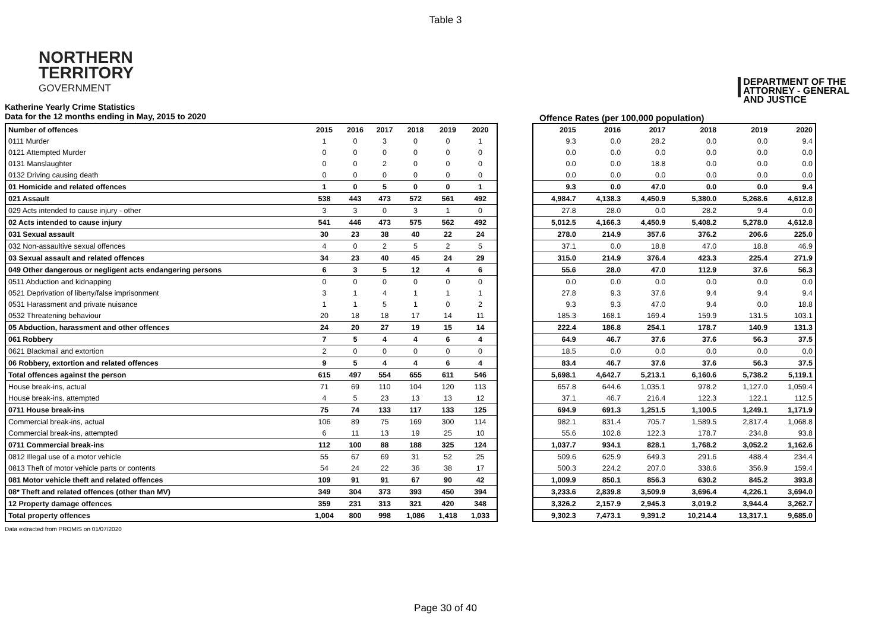Table 3
NORTHERN
TERRITORY
GOVERNMENT
DEPARTMENT OF THE
ATTORNEY - GENERAL
AND JUSTICE
Katherine Yearly Crime Statistics
Data for the 12 months ending in May, 2015 to 2020
Offence Rates (per 100,000 population)
| Number of offences | 2015 | 2016 | 2017 | 2018 | 2019 | 2020 |
| --- | --- | --- | --- | --- | --- | --- |
| 0111 Murder | 1 | 0 | 3 | 0 | 0 | 1 |
| 0121 Attempted Murder | 0 | 0 | 0 | 0 | 0 | 0 |
| 0131 Manslaughter | 0 | 0 | 2 | 0 | 0 | 0 |
| 0132 Driving causing death | 0 | 0 | 0 | 0 | 0 | 0 |
| 01 Homicide and related offences | 1 | 0 | 5 | 0 | 0 | 1 |
| 021 Assault | 538 | 443 | 473 | 572 | 561 | 492 |
| 029 Acts intended to cause injury - other | 3 | 3 | 0 | 3 | 1 | 0 |
| 02 Acts intended to cause injury | 541 | 446 | 473 | 575 | 562 | 492 |
| 031 Sexual assault | 30 | 23 | 38 | 40 | 22 | 24 |
| 032 Non-assaultive sexual offences | 4 | 0 | 2 | 5 | 2 | 5 |
| 03 Sexual assault and related offences | 34 | 23 | 40 | 45 | 24 | 29 |
| 049 Other dangerous or negligent acts endangering persons | 6 | 3 | 5 | 12 | 4 | 6 |
| 0511 Abduction and kidnapping | 0 | 0 | 0 | 0 | 0 | 0 |
| 0521 Deprivation of liberty/false imprisonment | 3 | 1 | 4 | 1 | 1 | 1 |
| 0531 Harassment and private nuisance | 1 | 1 | 5 | 1 | 0 | 2 |
| 0532 Threatening behaviour | 20 | 18 | 18 | 17 | 14 | 11 |
| 05 Abduction, harassment and other offences | 24 | 20 | 27 | 19 | 15 | 14 |
| 061 Robbery | 7 | 5 | 4 | 4 | 6 | 4 |
| 0621 Blackmail and extortion | 2 | 0 | 0 | 0 | 0 | 0 |
| 06 Robbery, extortion and related offences | 9 | 5 | 4 | 4 | 6 | 4 |
| Total offences against the person | 615 | 497 | 554 | 655 | 611 | 546 |
| House break-ins, actual | 71 | 69 | 110 | 104 | 120 | 113 |
| House break-ins, attempted | 4 | 5 | 23 | 13 | 13 | 12 |
| 0711 House break-ins | 75 | 74 | 133 | 117 | 133 | 125 |
| Commercial break-ins, actual | 106 | 89 | 75 | 169 | 300 | 114 |
| Commercial break-ins, attempted | 6 | 11 | 13 | 19 | 25 | 10 |
| 0711 Commercial break-ins | 112 | 100 | 88 | 188 | 325 | 124 |
| 0812 Illegal use of a motor vehicle | 55 | 67 | 69 | 31 | 52 | 25 |
| 0813 Theft of motor vehicle parts or contents | 54 | 24 | 22 | 36 | 38 | 17 |
| 081 Motor vehicle theft and related offences | 109 | 91 | 91 | 67 | 90 | 42 |
| 08* Theft and related offences (other than MV) | 349 | 304 | 373 | 393 | 450 | 394 |
| 12 Property damage offences | 359 | 231 | 313 | 321 | 420 | 348 |
| Total property offences | 1,004 | 800 | 998 | 1,086 | 1,418 | 1,033 |
| 2015 | 2016 | 2017 | 2018 | 2019 | 2020 |
| --- | --- | --- | --- | --- | --- |
| 9.3 | 0.0 | 28.2 | 0.0 | 0.0 | 9.4 |
| 0.0 | 0.0 | 0.0 | 0.0 | 0.0 | 0.0 |
| 0.0 | 0.0 | 18.8 | 0.0 | 0.0 | 0.0 |
| 0.0 | 0.0 | 0.0 | 0.0 | 0.0 | 0.0 |
| 9.3 | 0.0 | 47.0 | 0.0 | 0.0 | 9.4 |
| 4,984.7 | 4,138.3 | 4,450.9 | 5,380.0 | 5,268.6 | 4,612.8 |
| 27.8 | 28.0 | 0.0 | 28.2 | 9.4 | 0.0 |
| 5,012.5 | 4,166.3 | 4,450.9 | 5,408.2 | 5,278.0 | 4,612.8 |
| 278.0 | 214.9 | 357.6 | 376.2 | 206.6 | 225.0 |
| 37.1 | 0.0 | 18.8 | 47.0 | 18.8 | 46.9 |
| 315.0 | 214.9 | 376.4 | 423.3 | 225.4 | 271.9 |
| 55.6 | 28.0 | 47.0 | 112.9 | 37.6 | 56.3 |
| 0.0 | 0.0 | 0.0 | 0.0 | 0.0 | 0.0 |
| 27.8 | 9.3 | 37.6 | 9.4 | 9.4 | 9.4 |
| 9.3 | 9.3 | 47.0 | 9.4 | 0.0 | 18.8 |
| 185.3 | 168.1 | 169.4 | 159.9 | 131.5 | 103.1 |
| 222.4 | 186.8 | 254.1 | 178.7 | 140.9 | 131.3 |
| 64.9 | 46.7 | 37.6 | 37.6 | 56.3 | 37.5 |
| 18.5 | 0.0 | 0.0 | 0.0 | 0.0 | 0.0 |
| 83.4 | 46.7 | 37.6 | 37.6 | 56.3 | 37.5 |
| 5,698.1 | 4,642.7 | 5,213.1 | 6,160.6 | 5,738.2 | 5,119.1 |
| 657.8 | 644.6 | 1,035.1 | 978.2 | 1,127.0 | 1,059.4 |
| 37.1 | 46.7 | 216.4 | 122.3 | 122.1 | 112.5 |
| 694.9 | 691.3 | 1,251.5 | 1,100.5 | 1,249.1 | 1,171.9 |
| 982.1 | 831.4 | 705.7 | 1,589.5 | 2,817.4 | 1,068.8 |
| 55.6 | 102.8 | 122.3 | 178.7 | 234.8 | 93.8 |
| 1,037.7 | 934.1 | 828.1 | 1,768.2 | 3,052.2 | 1,162.6 |
| 509.6 | 625.9 | 649.3 | 291.6 | 488.4 | 234.4 |
| 500.3 | 224.2 | 207.0 | 338.6 | 356.9 | 159.4 |
| 1,009.9 | 850.1 | 856.3 | 630.2 | 845.2 | 393.8 |
| 3,233.6 | 2,839.8 | 3,509.9 | 3,696.4 | 4,226.1 | 3,694.0 |
| 3,326.2 | 2,157.9 | 2,945.3 | 3,019.2 | 3,944.4 | 3,262.7 |
| 9,302.3 | 7,473.1 | 9,391.2 | 10,214.4 | 13,317.1 | 9,685.0 |
Data extracted from PROMIS on 01/07/2020
Page 30 of 40